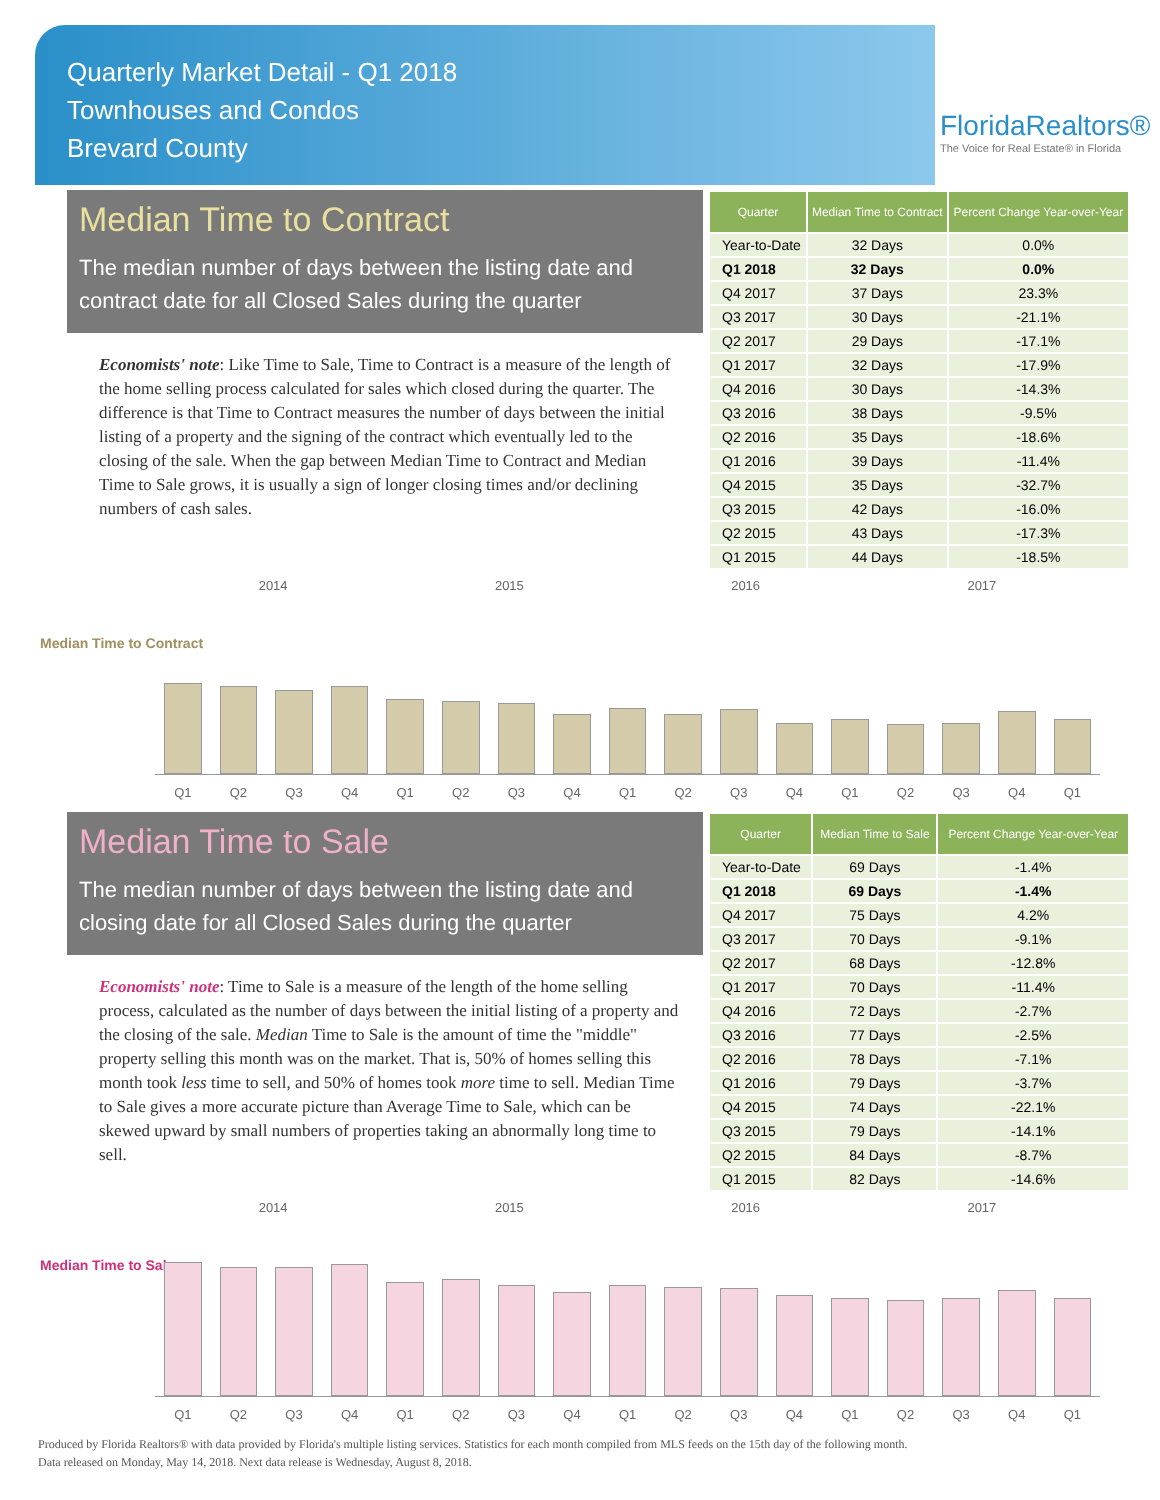Quarterly Market Detail - Q1 2018
Townhouses and Condos
Brevard County
FloridaRealtors®
The Voice for Real Estate® in Florida
Median Time to Contract
The median number of days between the listing date and contract date for all Closed Sales during the quarter
Economists' note: Like Time to Sale, Time to Contract is a measure of the length of the home selling process calculated for sales which closed during the quarter. The difference is that Time to Contract measures the number of days between the initial listing of a property and the signing of the contract which eventually led to the closing of the sale. When the gap between Median Time to Contract and Median Time to Sale grows, it is usually a sign of longer closing times and/or declining numbers of cash sales.
| Quarter | Median Time to Contract | Percent Change Year-over-Year |
| --- | --- | --- |
| Year-to-Date | 32 Days | 0.0% |
| Q1 2018 | 32 Days | 0.0% |
| Q4 2017 | 37 Days | 23.3% |
| Q3 2017 | 30 Days | -21.1% |
| Q2 2017 | 29 Days | -17.1% |
| Q1 2017 | 32 Days | -17.9% |
| Q4 2016 | 30 Days | -14.3% |
| Q3 2016 | 38 Days | -9.5% |
| Q2 2016 | 35 Days | -18.6% |
| Q1 2016 | 39 Days | -11.4% |
| Q4 2015 | 35 Days | -32.7% |
| Q3 2015 | 42 Days | -16.0% |
| Q2 2015 | 43 Days | -17.3% |
| Q1 2015 | 44 Days | -18.5% |
Median Time to Contract
2014 2015 2016 2017
Q1 Q2 Q3 Q4 Q1 Q2 Q3 Q4 Q1 Q2 Q3 Q4 Q1 Q2 Q3 Q4 Q1
Median Time to Sale
The median number of days between the listing date and closing date for all Closed Sales during the quarter
Economists' note: Time to Sale is a measure of the length of the home selling process, calculated as the number of days between the initial listing of a property and the closing of the sale. Median Time to Sale is the amount of time the "middle" property selling this month was on the market. That is, 50% of homes selling this month took less time to sell, and 50% of homes took more time to sell. Median Time to Sale gives a more accurate picture than Average Time to Sale, which can be skewed upward by small numbers of properties taking an abnormally long time to sell.
| Quarter | Median Time to Sale | Percent Change Year-over-Year |
| --- | --- | --- |
| Year-to-Date | 69 Days | -1.4% |
| Q1 2018 | 69 Days | -1.4% |
| Q4 2017 | 75 Days | 4.2% |
| Q3 2017 | 70 Days | -9.1% |
| Q2 2017 | 68 Days | -12.8% |
| Q1 2017 | 70 Days | -11.4% |
| Q4 2016 | 72 Days | -2.7% |
| Q3 2016 | 77 Days | -2.5% |
| Q2 2016 | 78 Days | -7.1% |
| Q1 2016 | 79 Days | -3.7% |
| Q4 2015 | 74 Days | -22.1% |
| Q3 2015 | 79 Days | -14.1% |
| Q2 2015 | 84 Days | -8.7% |
| Q1 2015 | 82 Days | -14.6% |
Median Time to Sale
2014 2015 2016 2017
Q1 Q2 Q3 Q4 Q1 Q2 Q3 Q4 Q1 Q2 Q3 Q4 Q1 Q2 Q3 Q4 Q1
Produced by Florida Realtors® with data provided by Florida's multiple listing services. Statistics for each month compiled from MLS feeds on the 15th day of the following month.
Data released on Monday, May 14, 2018. Next data release is Wednesday, August 8, 2018.